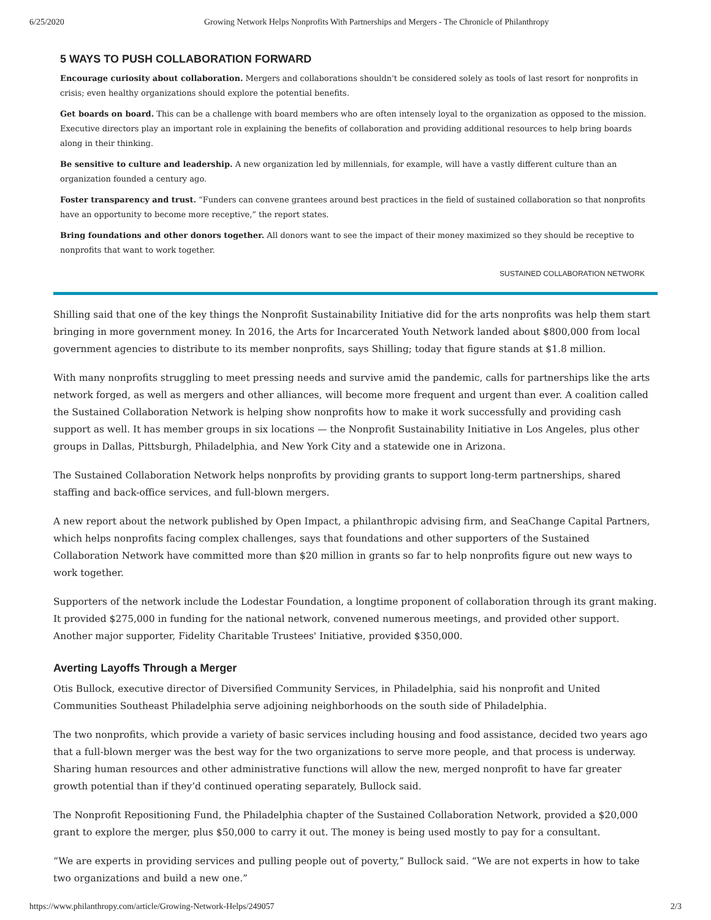6/25/2020 Growing Network Helps Nonprofits With Partnerships and Mergers - The Chronicle of Philanthropy
5 WAYS TO PUSH COLLABORATION FORWARD
Encourage curiosity about collaboration. Mergers and collaborations shouldn't be considered solely as tools of last resort for nonprofits in crisis; even healthy organizations should explore the potential benefits.
Get boards on board. This can be a challenge with board members who are often intensely loyal to the organization as opposed to the mission. Executive directors play an important role in explaining the benefits of collaboration and providing additional resources to help bring boards along in their thinking.
Be sensitive to culture and leadership. A new organization led by millennials, for example, will have a vastly different culture than an organization founded a century ago.
Foster transparency and trust. “Funders can convene grantees around best practices in the field of sustained collaboration so that nonprofits have an opportunity to become more receptive,” the report states.
Bring foundations and other donors together. All donors want to see the impact of their money maximized so they should be receptive to nonprofits that want to work together.
SUSTAINED COLLABORATION NETWORK
Shilling said that one of the key things the Nonprofit Sustainability Initiative did for the arts nonprofits was help them start bringing in more government money. In 2016, the Arts for Incarcerated Youth Network landed about $800,000 from local government agencies to distribute to its member nonprofits, says Shilling; today that figure stands at $1.8 million.
With many nonprofits struggling to meet pressing needs and survive amid the pandemic, calls for partnerships like the arts network forged, as well as mergers and other alliances, will become more frequent and urgent than ever. A coalition called the Sustained Collaboration Network is helping show nonprofits how to make it work successfully and providing cash support as well. It has member groups in six locations — the Nonprofit Sustainability Initiative in Los Angeles, plus other groups in Dallas, Pittsburgh, Philadelphia, and New York City and a statewide one in Arizona.
The Sustained Collaboration Network helps nonprofits by providing grants to support long-term partnerships, shared staffing and back-office services, and full-blown mergers.
A new report about the network published by Open Impact, a philanthropic advising firm, and SeaChange Capital Partners, which helps nonprofits facing complex challenges, says that foundations and other supporters of the Sustained Collaboration Network have committed more than $20 million in grants so far to help nonprofits figure out new ways to work together.
Supporters of the network include the Lodestar Foundation, a longtime proponent of collaboration through its grant making. It provided $275,000 in funding for the national network, convened numerous meetings, and provided other support. Another major supporter, Fidelity Charitable Trustees' Initiative, provided $350,000.
Averting Layoffs Through a Merger
Otis Bullock, executive director of Diversified Community Services, in Philadelphia, said his nonprofit and United Communities Southeast Philadelphia serve adjoining neighborhoods on the south side of Philadelphia.
The two nonprofits, which provide a variety of basic services including housing and food assistance, decided two years ago that a full-blown merger was the best way for the two organizations to serve more people, and that process is underway. Sharing human resources and other administrative functions will allow the new, merged nonprofit to have far greater growth potential than if they’d continued operating separately, Bullock said.
The Nonprofit Repositioning Fund, the Philadelphia chapter of the Sustained Collaboration Network, provided a $20,000 grant to explore the merger, plus $50,000 to carry it out. The money is being used mostly to pay for a consultant.
“We are experts in providing services and pulling people out of poverty,” Bullock said. “We are not experts in how to take two organizations and build a new one.”
https://www.philanthropy.com/article/Growing-Network-Helps/249057 2/3